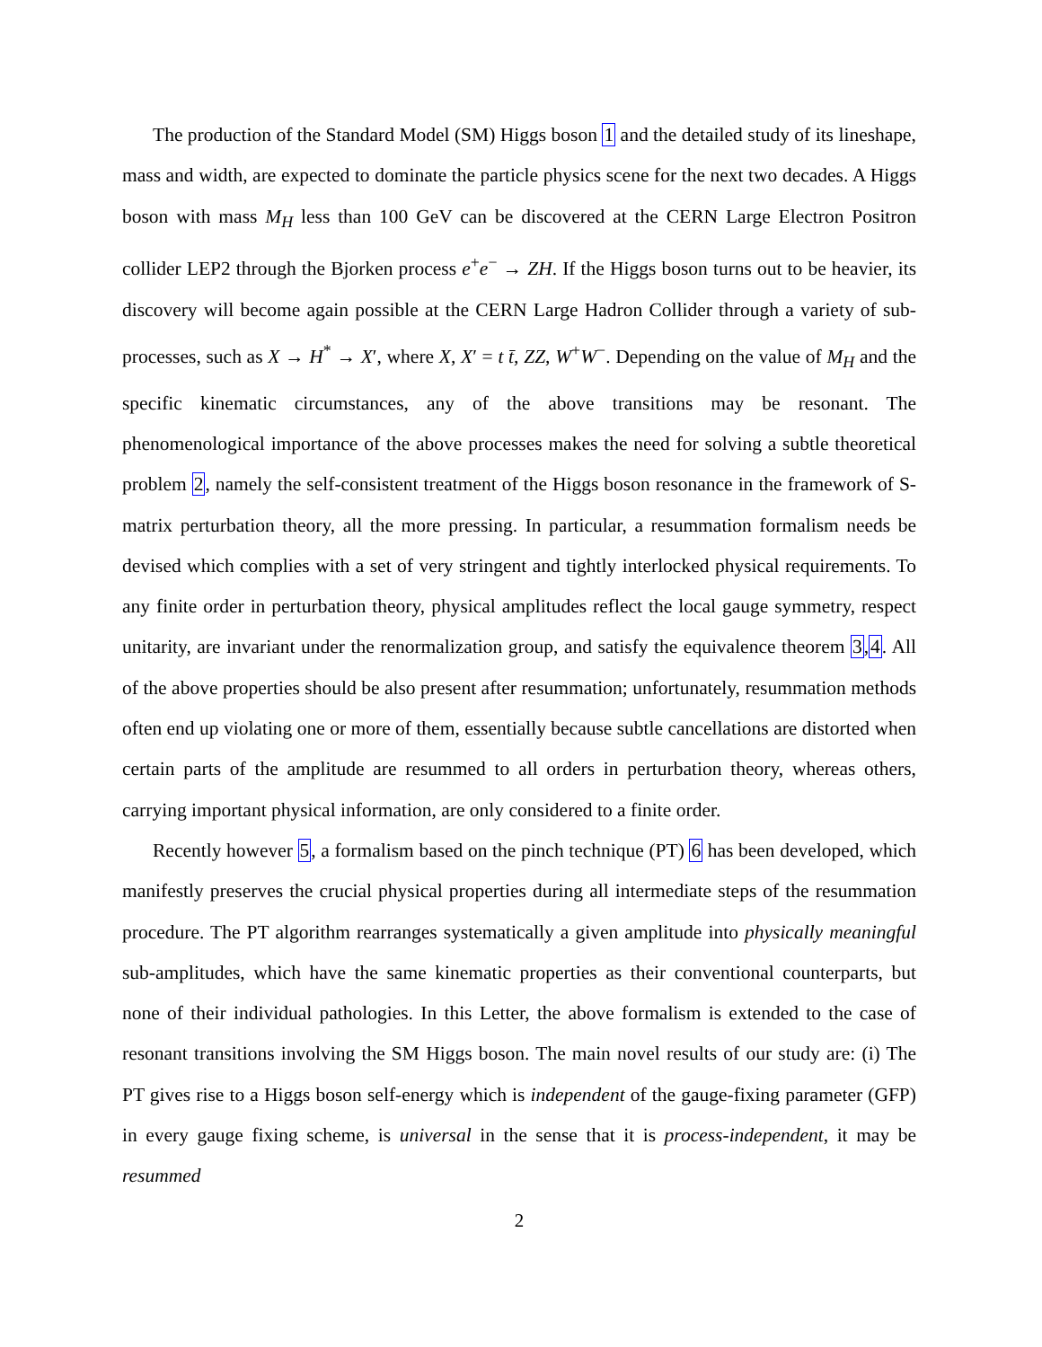The production of the Standard Model (SM) Higgs boson 1 and the detailed study of its lineshape, mass and width, are expected to dominate the particle physics scene for the next two decades. A Higgs boson with mass M<sub>H</sub> less than 100 GeV can be discovered at the CERN Large Electron Positron collider LEP2 through the Bjorken process e<sup>+</sup>e<sup>−</sup> → ZH. If the Higgs boson turns out to be heavier, its discovery will become again possible at the CERN Large Hadron Collider through a variety of sub-processes, such as X → H<sup>*</sup> → X′, where X, X′ = t t̄, ZZ, W<sup>+</sup>W<sup>−</sup>. Depending on the value of M<sub>H</sub> and the specific kinematic circumstances, any of the above transitions may be resonant. The phenomenological importance of the above processes makes the need for solving a subtle theoretical problem 2, namely the self-consistent treatment of the Higgs boson resonance in the framework of S-matrix perturbation theory, all the more pressing. In particular, a resummation formalism needs be devised which complies with a set of very stringent and tightly interlocked physical requirements. To any finite order in perturbation theory, physical amplitudes reflect the local gauge symmetry, respect unitarity, are invariant under the renormalization group, and satisfy the equivalence theorem 3,4. All of the above properties should be also present after resummation; unfortunately, resummation methods often end up violating one or more of them, essentially because subtle cancellations are distorted when certain parts of the amplitude are resummed to all orders in perturbation theory, whereas others, carrying important physical information, are only considered to a finite order.
Recently however 5, a formalism based on the pinch technique (PT) 6 has been developed, which manifestly preserves the crucial physical properties during all intermediate steps of the resummation procedure. The PT algorithm rearranges systematically a given amplitude into physically meaningful sub-amplitudes, which have the same kinematic properties as their conventional counterparts, but none of their individual pathologies. In this Letter, the above formalism is extended to the case of resonant transitions involving the SM Higgs boson. The main novel results of our study are: (i) The PT gives rise to a Higgs boson self-energy which is independent of the gauge-fixing parameter (GFP) in every gauge fixing scheme, is universal in the sense that it is process-independent, it may be resummed
2